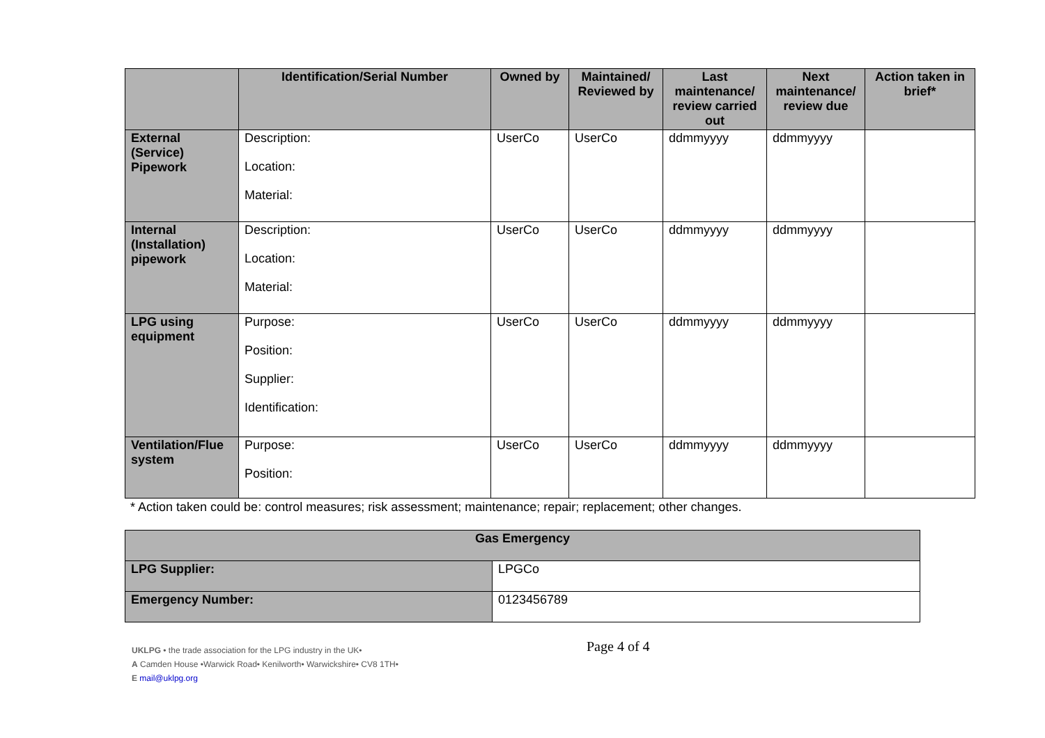| | Identification/Serial Number | Owned by | Maintained/ Reviewed by | Last maintenance/ review carried out | Next maintenance/ review due | Action taken in brief* |
| --- | --- | --- | --- | --- | --- | --- |
| External (Service) Pipework | Description: Location: Material: | UserCo | UserCo | ddmmyyyy | ddmmyyyy | |
| Internal (Installation) pipework | Description: Location: Material: | UserCo | UserCo | ddmmyyyy | ddmmyyyy | |
| LPG using equipment | Purpose: Position: Supplier: Identification: | UserCo | UserCo | ddmmyyyy | ddmmyyyy | |
| Ventilation/Flue system | Purpose: Position: | UserCo | UserCo | ddmmyyyy | ddmmyyyy | |
* Action taken could be: control measures; risk assessment; maintenance; repair; replacement; other changes.
| Gas Emergency | |
| --- | --- |
| LPG Supplier: | LPGCo |
| Emergency Number: | 0123456789 |
Page 4 of 4
UKLPG • the trade association for the LPG industry in the UK•
A Camden House •Warwick Road• Kenilworth• Warwickshire• CV8 1TH•
E mail@uklpg.org